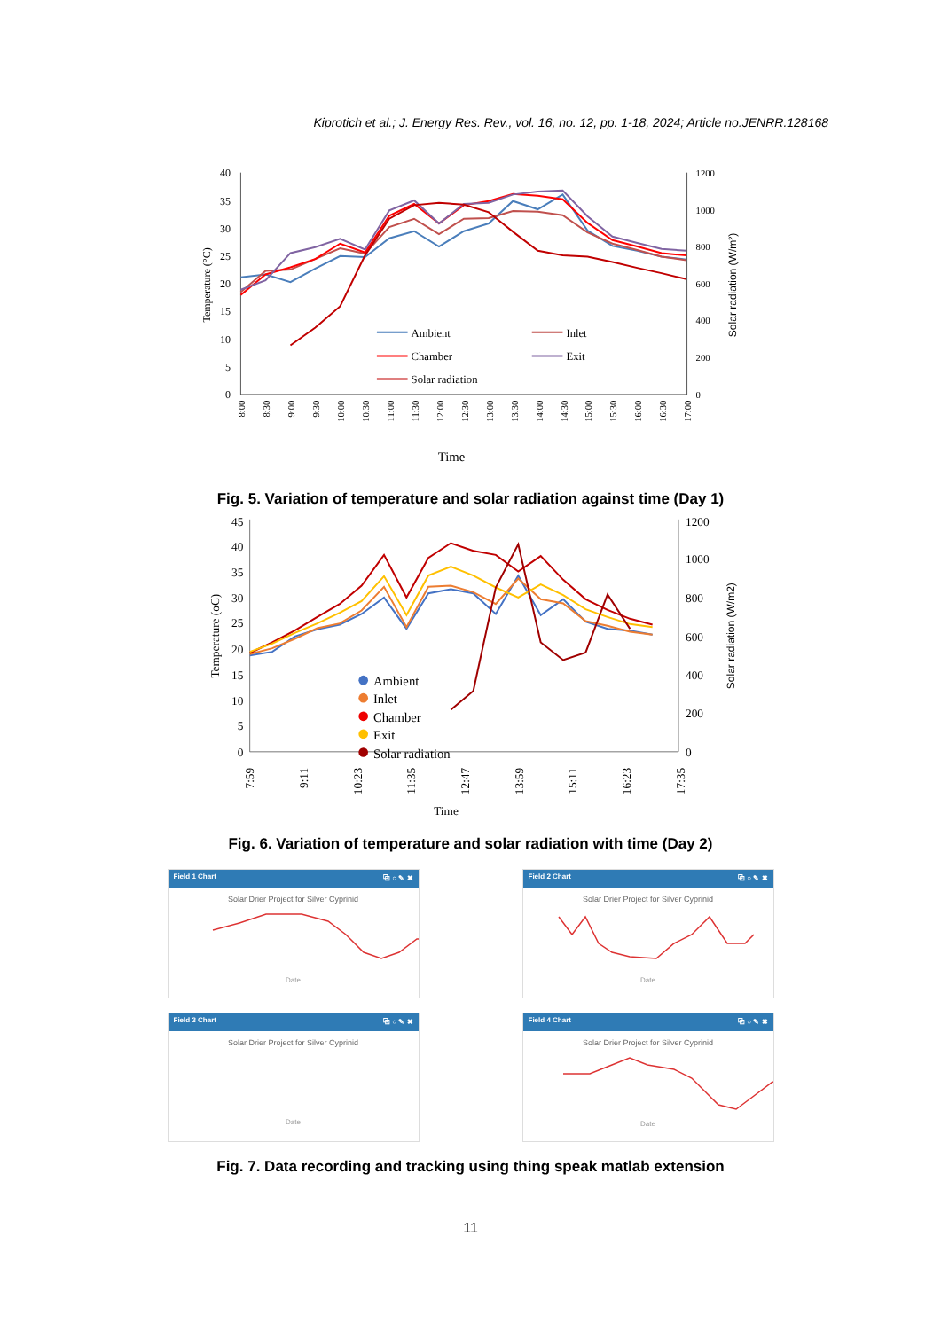Kiprotich et al.; J. Energy Res. Rev., vol. 16, no. 12, pp. 1-18, 2024; Article no.JENRR.128168
40
35
30
25
20
15
10
5
0
1200
1000
800
600
400
200
0
Temperature (°C)
Solar radiation (W/m²)
8:00
8:30
9:00
9:30
10:00
10:30
11:00
11:30
12:00
12:30
13:00
13:30
14:00
14:30
15:00
15:30
16:00
16:30
17:00
Time
Ambient
Inlet
Chamber
Exit
Solar radiation
Fig. 5. Variation of temperature and solar radiation against time (Day 1)
45
40
35
30
25
20
15
10
5
0
1200
1000
800
600
400
200
0
Temperature (oC)
Solar radiation (W/m2)
7:59
9:11
10:23
11:35
12:47
13:59
15:11
16:23
17:35
Time
Ambient
Inlet
Chamber
Exit
Solar radiation
Fig. 6. Variation of temperature and solar radiation with time (Day 2)
Field 1 Chart ⧉ ○ ✎ ✖
Solar Drier Project for Silver Cyprinid
Date
Field 2 Chart ⧉ ○ ✎ ✖
Solar Drier Project for Silver Cyprinid
Date
Field 3 Chart ⧉ ○ ✎ ✖
Solar Drier Project for Silver Cyprinid
Date
Field 4 Chart ⧉ ○ ✎ ✖
Solar Drier Project for Silver Cyprinid
Date
Fig. 7. Data recording and tracking using thing speak matlab extension
11